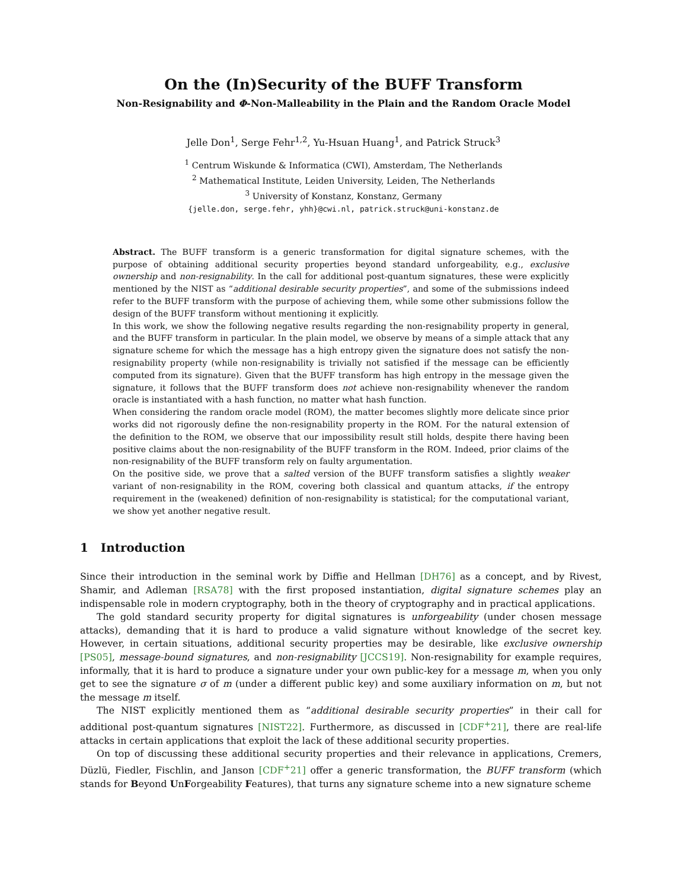On the (In)Security of the BUFF Transform
Non-Resignability and Φ-Non-Malleability in the Plain and the Random Oracle Model
Jelle Don<sup>1</sup>, Serge Fehr<sup>1,2</sup>, Yu-Hsuan Huang<sup>1</sup>, and Patrick Struck<sup>3</sup>
<sup>1</sup> Centrum Wiskunde & Informatica (CWI), Amsterdam, The Netherlands
<sup>2</sup> Mathematical Institute, Leiden University, Leiden, The Netherlands
<sup>3</sup> University of Konstanz, Konstanz, Germany
{jelle.don, serge.fehr, yhh}@cwi.nl, patrick.struck@uni-konstanz.de
Abstract. The BUFF transform is a generic transformation for digital signature schemes, with the purpose of obtaining additional security properties beyond standard unforgeability, e.g., exclusive ownership and non-resignability. In the call for additional post-quantum signatures, these were explicitly mentioned by the NIST as “additional desirable security properties”, and some of the submissions indeed refer to the BUFF transform with the purpose of achieving them, while some other submissions follow the design of the BUFF transform without mentioning it explicitly.
In this work, we show the following negative results regarding the non-resignability property in general, and the BUFF transform in particular. In the plain model, we observe by means of a simple attack that any signature scheme for which the message has a high entropy given the signature does not satisfy the non-resignability property (while non-resignability is trivially not satisfied if the message can be efficiently computed from its signature). Given that the BUFF transform has high entropy in the message given the signature, it follows that the BUFF transform does not achieve non-resignability whenever the random oracle is instantiated with a hash function, no matter what hash function.
When considering the random oracle model (ROM), the matter becomes slightly more delicate since prior works did not rigorously define the non-resignability property in the ROM. For the natural extension of the definition to the ROM, we observe that our impossibility result still holds, despite there having been positive claims about the non-resignability of the BUFF transform in the ROM. Indeed, prior claims of the non-resignability of the BUFF transform rely on faulty argumentation.
On the positive side, we prove that a salted version of the BUFF transform satisfies a slightly weaker variant of non-resignability in the ROM, covering both classical and quantum attacks, if the entropy requirement in the (weakened) definition of non-resignability is statistical; for the computational variant, we show yet another negative result.
1 Introduction
Since their introduction in the seminal work by Diffie and Hellman [DH76] as a concept, and by Rivest, Shamir, and Adleman [RSA78] with the first proposed instantiation, digital signature schemes play an indispensable role in modern cryptography, both in the theory of cryptography and in practical applications.
The gold standard security property for digital signatures is unforgeability (under chosen message attacks), demanding that it is hard to produce a valid signature without knowledge of the secret key. However, in certain situations, additional security properties may be desirable, like exclusive ownership [PS05], message-bound signatures, and non-resignability [JCCS19]. Non-resignability for example requires, informally, that it is hard to produce a signature under your own public-key for a message m, when you only get to see the signature σ of m (under a different public key) and some auxiliary information on m, but not the message m itself.
The NIST explicitly mentioned them as “additional desirable security properties” in their call for additional post-quantum signatures [NIST22]. Furthermore, as discussed in [CDF<sup>+</sup>21], there are real-life attacks in certain applications that exploit the lack of these additional security properties.
On top of discussing these additional security properties and their relevance in applications, Cremers, Düzlü, Fiedler, Fischlin, and Janson [CDF<sup>+</sup>21] offer a generic transformation, the BUFF transform (which stands for Beyond UnForgeability Features), that turns any signature scheme into a new signature scheme